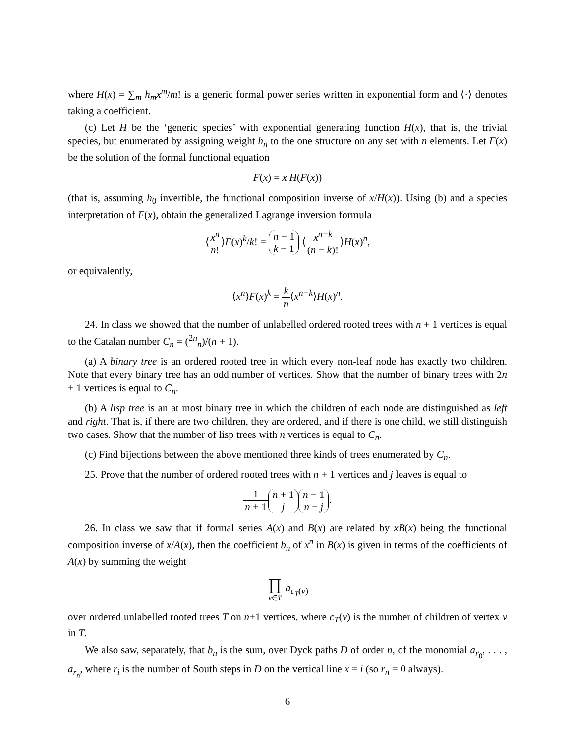where H(x) = ∑<sub>m</sub> h<sub>m</sub>x<sup>m</sup>/m! is a generic formal power series written in exponential form and ⟨·⟩ denotes taking a coefficient.
(c) Let H be the ‘generic species’ with exponential generating function H(x), that is, the trivial species, but enumerated by assigning weight h<sub>n</sub> to the one structure on any set with n elements. Let F(x) be the solution of the formal functional equation
F(x) = x H(F(x))
(that is, assuming h<sub>0</sub> invertible, the functional composition inverse of x/H(x)). Using (b) and a species interpretation of F(x), obtain the generalized Lagrange inversion formula
⟨x<sup>n</sup> n!⟩F(x)<sup>k</sup>/k! = n − 1 k − 1 ⟨x<sup>n−k</sup> (n − k)!⟩H(x)<sup>n</sup>,
or equivalently,
⟨x<sup>n</sup>⟩F(x)<sup>k</sup> = k n⟨x<sup>n−k</sup>⟩H(x)<sup>n</sup>.
24. In class we showed that the number of unlabelled ordered rooted trees with n + 1 vertices is equal to the Catalan number C<sub>n</sub> = (<sup>2n</sup><sub>n</sub>)/(n + 1).
(a) A binary tree is an ordered rooted tree in which every non-leaf node has exactly two children. Note that every binary tree has an odd number of vertices. Show that the number of binary trees with 2n + 1 vertices is equal to C<sub>n</sub>.
(b) A lisp tree is an at most binary tree in which the children of each node are distinguished as left and right. That is, if there are two children, they are ordered, and if there is one child, we still distinguish two cases. Show that the number of lisp trees with n vertices is equal to C<sub>n</sub>.
(c) Find bijections between the above mentioned three kinds of trees enumerated by C<sub>n</sub>.
25. Prove that the number of ordered rooted trees with n + 1 vertices and j leaves is equal to
1 n + 1 n + 1 j n − 1 n − j.
26. In class we saw that if formal series A(x) and B(x) are related by xB(x) being the functional composition inverse of x/A(x), then the coefficient b<sub>n</sub> of x<sup>n</sup> in B(x) is given in terms of the coefficients of A(x) by summing the weight
∏ v∈T a<sub>c<sub>T</sub>(v)</sub>
over ordered unlabelled rooted trees T on n+1 vertices, where c<sub>T</sub>(v) is the number of children of vertex v in T.
We also saw, separately, that b<sub>n</sub> is the sum, over Dyck paths D of order n, of the monomial a<sub>r<sub>0</sub></sub>, . . . , a<sub>r<sub>n</sub></sub>, where r<sub>i</sub> is the number of South steps in D on the vertical line x = i (so r<sub>n</sub> = 0 always).
6